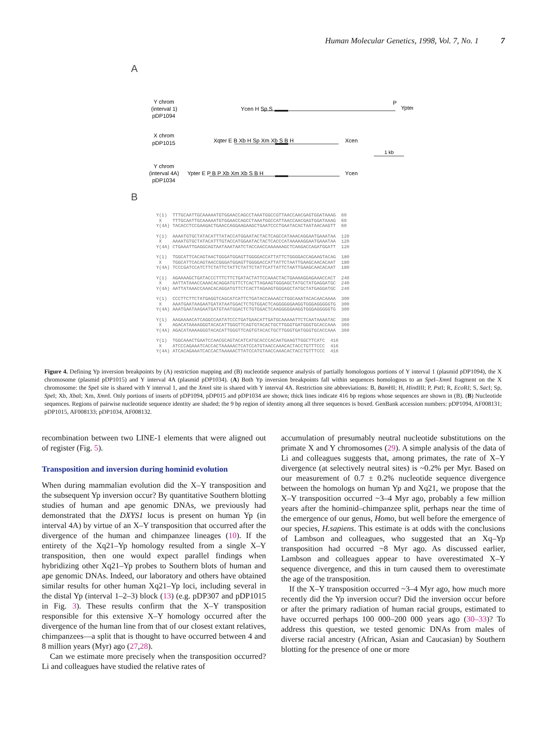Human Molecular Genetics, 1998, Vol. 7, No. 1 7
A
Y chrom
(interval 1)
pDP1094
Ycen H Sp S
P
Ypter
X chrom
pDP1015
Xqter E B Xb H Sp Xm Xb S B H
Xcen
1 kb
Y chrom
(interval 4A)
pDP1034
Ypter E P B P Xb Xm Xb S B H
Ycen
B
Y(1) TTTGCAATTGCAAAAATGTGGAACCAGCCTAAATGGCCGTTAACCAACGAGTGGATAAAG 60 X TTTGCAATTGCAAAAATGTGGAACCAGCCTAAATGGCCATTAACCAACGAGTGGATAAAG 60 Y(4A) TACACCTCCGAAGACTGAACCAGGAAGAAGCTGAATCCCTGAATACACTAATAACAAGTT 60
Y(1) AAAATGTGCTATACATTTATACCATGGAATACTACTCAGCCATAAACAGGAATGAAATAA 120 X AAAATGTGCTATACATTTGTACCATGGAATACTACTCACCCATAAAAAGGAATGAAATAA 120 Y(4A) CTGAAATTGAGGCAGTAATAAATAATCTACCAACCAAAAAAGCTCAAGACCAGATGGATT 120
Y(1) TGGCATTCACAGTAACTGGGATGGAGTTGGGGACCATTATTCTGGGGACCAGAAGTACAG 180 X TGGCATTCACAGTAACCGGGATGGAGTTGGGGACCATTATTCTAATTGAAGCAACACAAT 180 Y(4A) TCCCGATCCATCTTCTATTCTATTCTATTCTATTCATTATTCTAATTGAAGCAACACAAT 180
Y(1) AGAAAAGCTGATACCCTTTCTTCTGATACTATTCCAAACTACTGAAAAGGAGAAACCACT 240 X AATTATAAACCAAACACAGGATGTTCTCACTTAGAAGTGGGAGCTATGCTATGAGGATGC 240 Y(4A) AATTATAAACCAAACACAGGATGTTCTCACTTAGAAGTGGGAGCTATGCTATGAGGATGC 240
Y(1) CCCTTCTTCTATGAGGTCAGCATCATTCTGATACCAAAACCTGGCAAATACACAACAAAA 300 X AAATGAATAAGAATGATATAATGGACTCTGTGGACTCAGGGGGGAAGGTGGGAGGGGGTG 300 Y(4A) AAATGAATAAGAATGATGTAATGGACTCTGTGGACTCAAGGGGGAAGGTGGGAGGGGGTG 300
Y(1) AAGAAAACATCAGGCCAATATCCCTGATGAACATTGATGCAAAAATTCTCAATAAAATAC 360 X AGACATAAAAGGGTACACATTGGGTTCAGTGTACACTGCTTGGGTGATGGGTGCACCAAA 360 Y(4A) AGACATAAAAGGGTACACATTGGGTTCAGTGTACACTGCTTGGGTGATGGGTGCACCAAA 360
Y(1) TGGCAAACTGAATCCAACGCAGTACATCATGCACCCACAATGAAGTTGGCTTCATC 416 X ATCCCAGAAATCACCACTAAAAACTCATCCATGTAACCAAACACTACCTGTTTCCC 416 Y(4A) ATCACAGAAATCACCACTAAAAACTTATCCATGTAACCAAACACTACCTGTTTCCC 416
Figure 4. Defining Yp inversion breakpoints by (A) restriction mapping and (B) nucleotide sequence analysis of partially homologous portions of Y interval 1 (plasmid pDP1094), the X chromosome (plasmid pDP1015) and Y interval 4A (plasmid pDP1034). (A) Both Yp inversion breakpoints fall within sequences homologous to an Spe I–Xmn I fragment on the X chromosome: the Spe I site is shared with Y interval 1, and the Xmn I site is shared with Y interval 4A. Restriction site abbreviations: B, Bam HI; H, HindIII; P, Pst I; R, Eco RI; S, Sac I; Sp, Spe I; Xb, Xba I; Xm, Xmn I. Only portions of inserts of pDP1094, pDP015 and pDP1034 are shown; thick lines indicate 416 bp regions whose sequences are shown in (B). (B) Nucleotide sequences. Regions of pairwise nucleotide sequence identity are shaded; the 9 bp region of identity among all three sequences is boxed. GenBank accession numbers: pDP1094, AF008131; pDP1015, AF008133; pDP1034, AF008132.
recombination between two LINE-1 elements that were aligned out of register (Fig. 5).
Transposition and inversion during hominid evolution
When during mammalian evolution did the X–Y transposition and the subsequent Yp inversion occur? By quantitative Southern blotting studies of human and ape genomic DNAs, we previously had demonstrated that the DXYS1 locus is present on human Yp (in interval 4A) by virtue of an X–Y transposition that occurred after the divergence of the human and chimpanzee lineages (10). If the entirety of the Xq21–Yp homology resulted from a single X–Y transposition, then one would expect parallel findings when hybridizing other Xq21–Yp probes to Southern blots of human and ape genomic DNAs. Indeed, our laboratory and others have obtained similar results for other human Xq21–Yp loci, including several in the distal Yp (interval 1–2–3) block (13) (e.g. pDP307 and pDP1015 in Fig. 3). These results confirm that the X–Y transposition responsible for this extensive X–Y homology occurred after the divergence of the human line from that of our closest extant relatives, chimpanzees—a split that is thought to have occurred between 4 and 8 million years (Myr) ago (27,28).
Can we estimate more precisely when the transposition occurred? Li and colleagues have studied the relative rates of
accumulation of presumably neutral nucleotide substitutions on the primate X and Y chromosomes (29). A simple analysis of the data of Li and colleagues suggests that, among primates, the rate of X–Y divergence (at selectively neutral sites) is ~0.2% per Myr. Based on our measurement of 0.7 ± 0.2% nucleotide sequence divergence between the homologs on human Yp and Xq21, we propose that the X–Y transposition occurred ~3–4 Myr ago, probably a few million years after the hominid–chimpanzee split, perhaps near the time of the emergence of our genus, Homo, but well before the emergence of our species, H.sapiens. This estimate is at odds with the conclusions of Lambson and colleagues, who suggested that an Xq–Yp transposition had occurred ~8 Myr ago. As discussed earlier, Lambson and colleagues appear to have overestimated X–Y sequence divergence, and this in turn caused them to overestimate the age of the transposition.
If the X–Y transposition occurred ~3–4 Myr ago, how much more recently did the Yp inversion occur? Did the inversion occur before or after the primary radiation of human racial groups, estimated to have occurred perhaps 100 000–200 000 years ago (30–33)? To address this question, we tested genomic DNAs from males of diverse racial ancestry (African, Asian and Caucasian) by Southern blotting for the presence of one or more